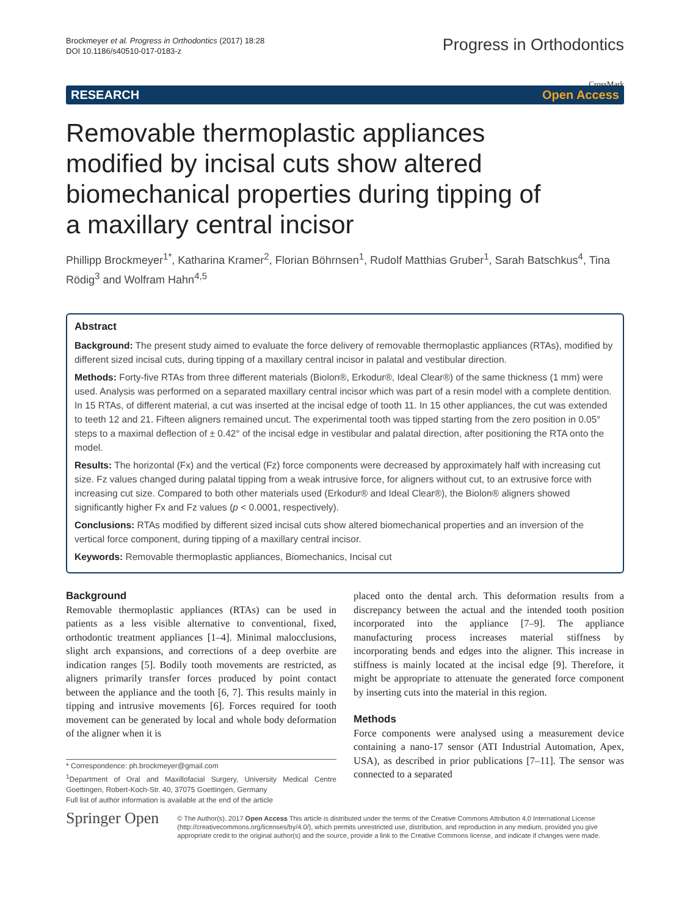Brockmeyer et al. Progress in Orthodontics (2017) 18:28
DOI 10.1186/s40510-017-0183-z
Progress in Orthodontics
RESEARCH Open Access
CrossMark
Removable thermoplastic appliances modified by incisal cuts show altered biomechanical properties during tipping of a maxillary central incisor
Phillipp Brockmeyer<sup>1*</sup>, Katharina Kramer<sup>2</sup>, Florian Böhrnsen<sup>1</sup>, Rudolf Matthias Gruber<sup>1</sup>, Sarah Batschkus<sup>4</sup>, Tina Rödig<sup>3</sup> and Wolfram Hahn<sup>4,5</sup>
Abstract
Background: The present study aimed to evaluate the force delivery of removable thermoplastic appliances (RTAs), modified by different sized incisal cuts, during tipping of a maxillary central incisor in palatal and vestibular direction.
Methods: Forty-five RTAs from three different materials (Biolon®, Erkodur®, Ideal Clear®) of the same thickness (1 mm) were used. Analysis was performed on a separated maxillary central incisor which was part of a resin model with a complete dentition. In 15 RTAs, of different material, a cut was inserted at the incisal edge of tooth 11. In 15 other appliances, the cut was extended to teeth 12 and 21. Fifteen aligners remained uncut. The experimental tooth was tipped starting from the zero position in 0.05° steps to a maximal deflection of ± 0.42° of the incisal edge in vestibular and palatal direction, after positioning the RTA onto the model.
Results: The horizontal (Fx) and the vertical (Fz) force components were decreased by approximately half with increasing cut size. Fz values changed during palatal tipping from a weak intrusive force, for aligners without cut, to an extrusive force with increasing cut size. Compared to both other materials used (Erkodur® and Ideal Clear®), the Biolon® aligners showed significantly higher Fx and Fz values (p < 0.0001, respectively).
Conclusions: RTAs modified by different sized incisal cuts show altered biomechanical properties and an inversion of the vertical force component, during tipping of a maxillary central incisor.
Keywords: Removable thermoplastic appliances, Biomechanics, Incisal cut
Background
Removable thermoplastic appliances (RTAs) can be used in patients as a less visible alternative to conventional, fixed, orthodontic treatment appliances [1–4]. Minimal malocclusions, slight arch expansions, and corrections of a deep overbite are indication ranges [5]. Bodily tooth movements are restricted, as aligners primarily transfer forces produced by point contact between the appliance and the tooth [6, 7]. This results mainly in tipping and intrusive movements [6]. Forces required for tooth movement can be generated by local and whole body deformation of the aligner when it is
* Correspondence: ph.brockmeyer@gmail.com
<sup>1</sup> Department of Oral and Maxillofacial Surgery, University Medical Centre Goettingen, Robert-Koch-Str. 40, 37075 Goettingen, Germany
Full list of author information is available at the end of the article
placed onto the dental arch. This deformation results from a discrepancy between the actual and the intended tooth position incorporated into the appliance [7–9]. The appliance manufacturing process increases material stiffness by incorporating bends and edges into the aligner. This increase in stiffness is mainly located at the incisal edge [9]. Therefore, it might be appropriate to attenuate the generated force component by inserting cuts into the material in this region.
Methods
Force components were analysed using a measurement device containing a nano-17 sensor (ATI Industrial Automation, Apex, USA), as described in prior publications [7–11]. The sensor was connected to a separated
Springer Open
© The Author(s). 2017 Open Access This article is distributed under the terms of the Creative Commons Attribution 4.0 International License (http://creativecommons.org/licenses/by/4.0/), which permits unrestricted use, distribution, and reproduction in any medium, provided you give appropriate credit to the original author(s) and the source, provide a link to the Creative Commons license, and indicate if changes were made.